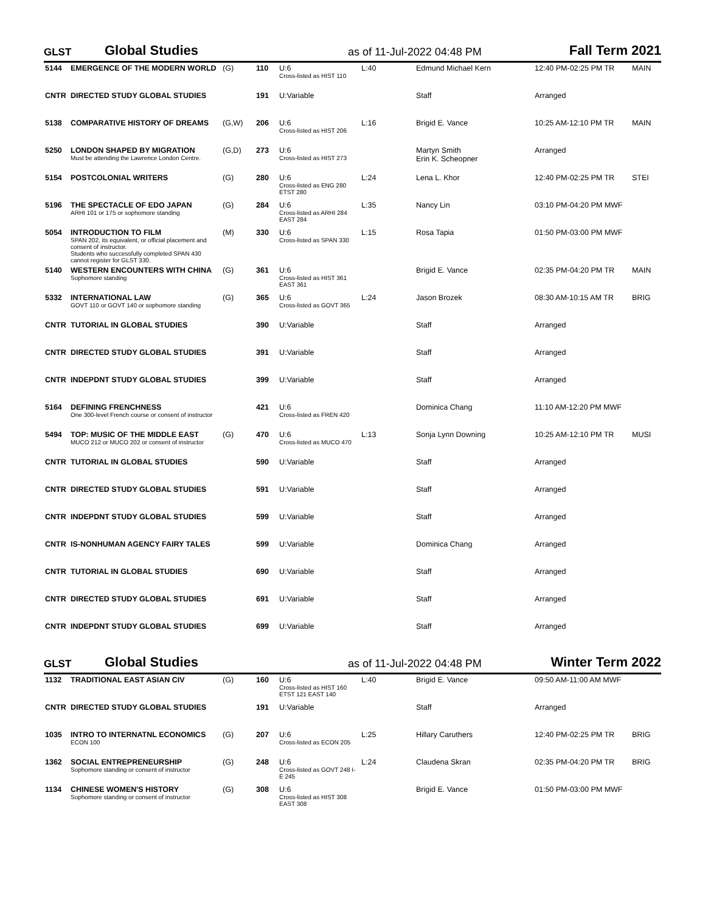GLST Global Studies as of 11-Jul-2022 04:48 PM Fall Term 2021
| 5144 | EMERGENCE OF THE MODERN WORLD | (G) | 110 | U:6 Cross-listed as HIST 110 | L:40 | Edmund Michael Kern | 12:40 PM-02:25 PM TR | MAIN |
| CNTR | DIRECTED STUDY GLOBAL STUDIES | | 191 | U:Variable | | Staff | Arranged | |
| 5138 | COMPARATIVE HISTORY OF DREAMS | (G,W) | 206 | U:6 Cross-listed as HIST 206 | L:16 | Brigid E. Vance | 10:25 AM-12:10 PM TR | MAIN |
| 5250 | LONDON SHAPED BY MIGRATION Must be attending the Lawrence London Centre. | (G,D) | 273 | U:6 Cross-listed as HIST 273 | | Martyn Smith Erin K. Scheopner | Arranged | |
| 5154 | POSTCOLONIAL WRITERS | (G) | 280 | U:6 Cross-listed as ENG 280 ETST 280 | L:24 | Lena L. Khor | 12:40 PM-02:25 PM TR | STEI |
| 5196 | THE SPECTACLE OF EDO JAPAN ARHI 101 or 175 or sophomore standing | (G) | 284 | U:6 Cross-listed as ARHI 284 EAST 284 | L:35 | Nancy Lin | 03:10 PM-04:20 PM MWF | |
| 5054 | INTRODUCTION TO FILM SPAN 202, its equivalent, or official placement and consent of instructor. Students who successfully completed SPAN 430 cannot register for GLST 330. | (M) | 330 | U:6 Cross-listed as SPAN 330 | L:15 | Rosa Tapia | 01:50 PM-03:00 PM MWF | |
| 5140 | WESTERN ENCOUNTERS WITH CHINA Sophomore standing | (G) | 361 | U:6 Cross-listed as HIST 361 EAST 361 | | Brigid E. Vance | 02:35 PM-04:20 PM TR | MAIN |
| 5332 | INTERNATIONAL LAW GOVT 110 or GOVT 140 or sophomore standing | (G) | 365 | U:6 Cross-listed as GOVT 365 | L:24 | Jason Brozek | 08:30 AM-10:15 AM TR | BRIG |
| CNTR | TUTORIAL IN GLOBAL STUDIES | | 390 | U:Variable | | Staff | Arranged | |
| CNTR | DIRECTED STUDY GLOBAL STUDIES | | 391 | U:Variable | | Staff | Arranged | |
| CNTR | INDEPDNT STUDY GLOBAL STUDIES | | 399 | U:Variable | | Staff | Arranged | |
| 5164 | DEFINING FRENCHNESS One 300-level French course or consent of instructor | | 421 | U:6 Cross-listed as FREN 420 | | Dominica Chang | 11:10 AM-12:20 PM MWF | |
| 5494 | TOP: MUSIC OF THE MIDDLE EAST MUCO 212 or MUCO 202 or consent of instructor | (G) | 470 | U:6 Cross-listed as MUCO 470 | L:13 | Sonja Lynn Downing | 10:25 AM-12:10 PM TR | MUSI |
| CNTR | TUTORIAL IN GLOBAL STUDIES | | 590 | U:Variable | | Staff | Arranged | |
| CNTR | DIRECTED STUDY GLOBAL STUDIES | | 591 | U:Variable | | Staff | Arranged | |
| CNTR | INDEPDNT STUDY GLOBAL STUDIES | | 599 | U:Variable | | Staff | Arranged | |
| CNTR | IS-NONHUMAN AGENCY FAIRY TALES | | 599 | U:Variable | | Dominica Chang | Arranged | |
| CNTR | TUTORIAL IN GLOBAL STUDIES | | 690 | U:Variable | | Staff | Arranged | |
| CNTR | DIRECTED STUDY GLOBAL STUDIES | | 691 | U:Variable | | Staff | Arranged | |
| CNTR | INDEPDNT STUDY GLOBAL STUDIES | | 699 | U:Variable | | Staff | Arranged | |
GLST Global Studies as of 11-Jul-2022 04:48 PM Winter Term 2022
| 1132 | TRADITIONAL EAST ASIAN CIV | (G) | 160 | U:6 Cross-listed as HIST 160 ETST 121 EAST 140 | L:40 | Brigid E. Vance | 09:50 AM-11:00 AM MWF | |
| CNTR | DIRECTED STUDY GLOBAL STUDIES | | 191 | U:Variable | | Staff | Arranged | |
| 1035 | INTRO TO INTERNATNL ECONOMICS ECON 100 | (G) | 207 | U:6 Cross-listed as ECON 205 | L:25 | Hillary Caruthers | 12:40 PM-02:25 PM TR | BRIG |
| 1362 | SOCIAL ENTREPRENEURSHIP Sophomore standing or consent of instructor | (G) | 248 | U:6 Cross-listed as GOVT 248 I-E 245 | L:24 | Claudena Skran | 02:35 PM-04:20 PM TR | BRIG |
| 1134 | CHINESE WOMEN'S HISTORY Sophomore standing or consent of instructor | (G) | 308 | U:6 Cross-listed as HIST 308 EAST 308 | | Brigid E. Vance | 01:50 PM-03:00 PM MWF | |